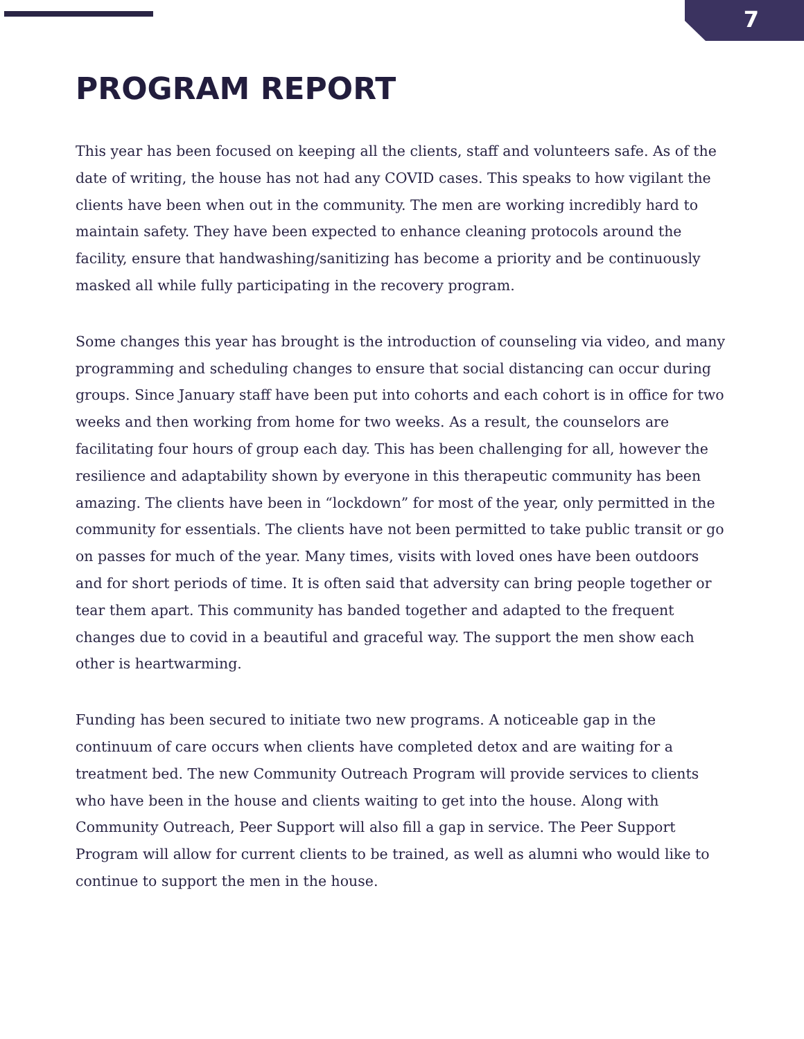7
PROGRAM REPORT
This year has been focused on keeping all the clients, staff and volunteers safe. As of the date of writing, the house has not had any COVID cases. This speaks to how vigilant the clients have been when out in the community. The men are working incredibly hard to maintain safety. They have been expected to enhance cleaning protocols around the facility, ensure that handwashing/sanitizing has become a priority and be continuously masked all while fully participating in the recovery program.
Some changes this year has brought is the introduction of counseling via video, and many programming and scheduling changes to ensure that social distancing can occur during groups. Since January staff have been put into cohorts and each cohort is in office for two weeks and then working from home for two weeks. As a result, the counselors are facilitating four hours of group each day. This has been challenging for all, however the resilience and adaptability shown by everyone in this therapeutic community has been amazing. The clients have been in “lockdown” for most of the year, only permitted in the community for essentials. The clients have not been permitted to take public transit or go on passes for much of the year. Many times, visits with loved ones have been outdoors and for short periods of time. It is often said that adversity can bring people together or tear them apart. This community has banded together and adapted to the frequent changes due to covid in a beautiful and graceful way. The support the men show each other is heartwarming.
Funding has been secured to initiate two new programs. A noticeable gap in the continuum of care occurs when clients have completed detox and are waiting for a treatment bed. The new Community Outreach Program will provide services to clients who have been in the house and clients waiting to get into the house. Along with Community Outreach, Peer Support will also fill a gap in service. The Peer Support Program will allow for current clients to be trained, as well as alumni who would like to continue to support the men in the house.